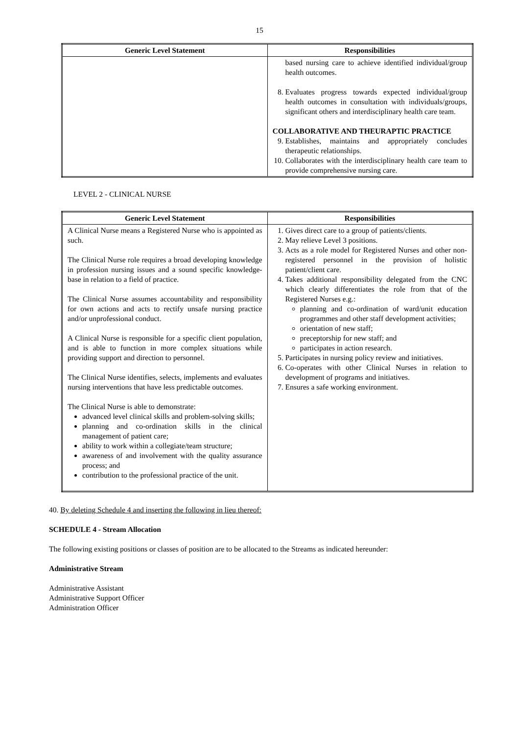15
| Generic Level Statement | Responsibilities |
| --- | --- |
| | based nursing care to achieve identified individual/group health outcomes. 8. Evaluates progress towards expected individual/group health outcomes in consultation with individuals/groups, significant others and interdisciplinary health care team. COLLABORATIVE AND THEURAPTIC PRACTICE 9. Establishes, maintains and appropriately concludes therapeutic relationships. 10. Collaborates with the interdisciplinary health care team to provide comprehensive nursing care. |
LEVEL 2 - CLINICAL NURSE
| Generic Level Statement | Responsibilities |
| --- | --- |
| A Clinical Nurse means a Registered Nurse who is appointed as such. The Clinical Nurse role requires a broad developing knowledge in profession nursing issues and a sound specific knowledge-base in relation to a field of practice. The Clinical Nurse assumes accountability and responsibility for own actions and acts to rectify unsafe nursing practice and/or unprofessional conduct. A Clinical Nurse is responsible for a specific client population, and is able to function in more complex situations while providing support and direction to personnel. The Clinical Nurse identifies, selects, implements and evaluates nursing interventions that have less predictable outcomes. The Clinical Nurse is able to demonstrate: advanced level clinical skills and problem-solving skills; planning and co-ordination skills in the clinical management of patient care; ability to work within a collegiate/team structure; awareness of and involvement with the quality assurance process; and contribution to the professional practice of the unit. | 1. Gives direct care to a group of patients/clients. 2. May relieve Level 3 positions. 3. Acts as a role model for Registered Nurses and other non-registered personnel in the provision of holistic patient/client care. 4. Takes additional responsibility delegated from the CNC which clearly differentiates the role from that of the Registered Nurses e.g.: planning and co-ordination of ward/unit education programmes and other staff development activities; orientation of new staff; preceptorship for new staff; and participates in action research. 5. Participates in nursing policy review and initiatives. 6. Co-operates with other Clinical Nurses in relation to development of programs and initiatives. 7. Ensures a safe working environment. |
40. By deleting Schedule 4 and inserting the following in lieu thereof:
SCHEDULE 4 - Stream Allocation
The following existing positions or classes of position are to be allocated to the Streams as indicated hereunder:
Administrative Stream
Administrative Assistant
Administrative Support Officer
Administration Officer